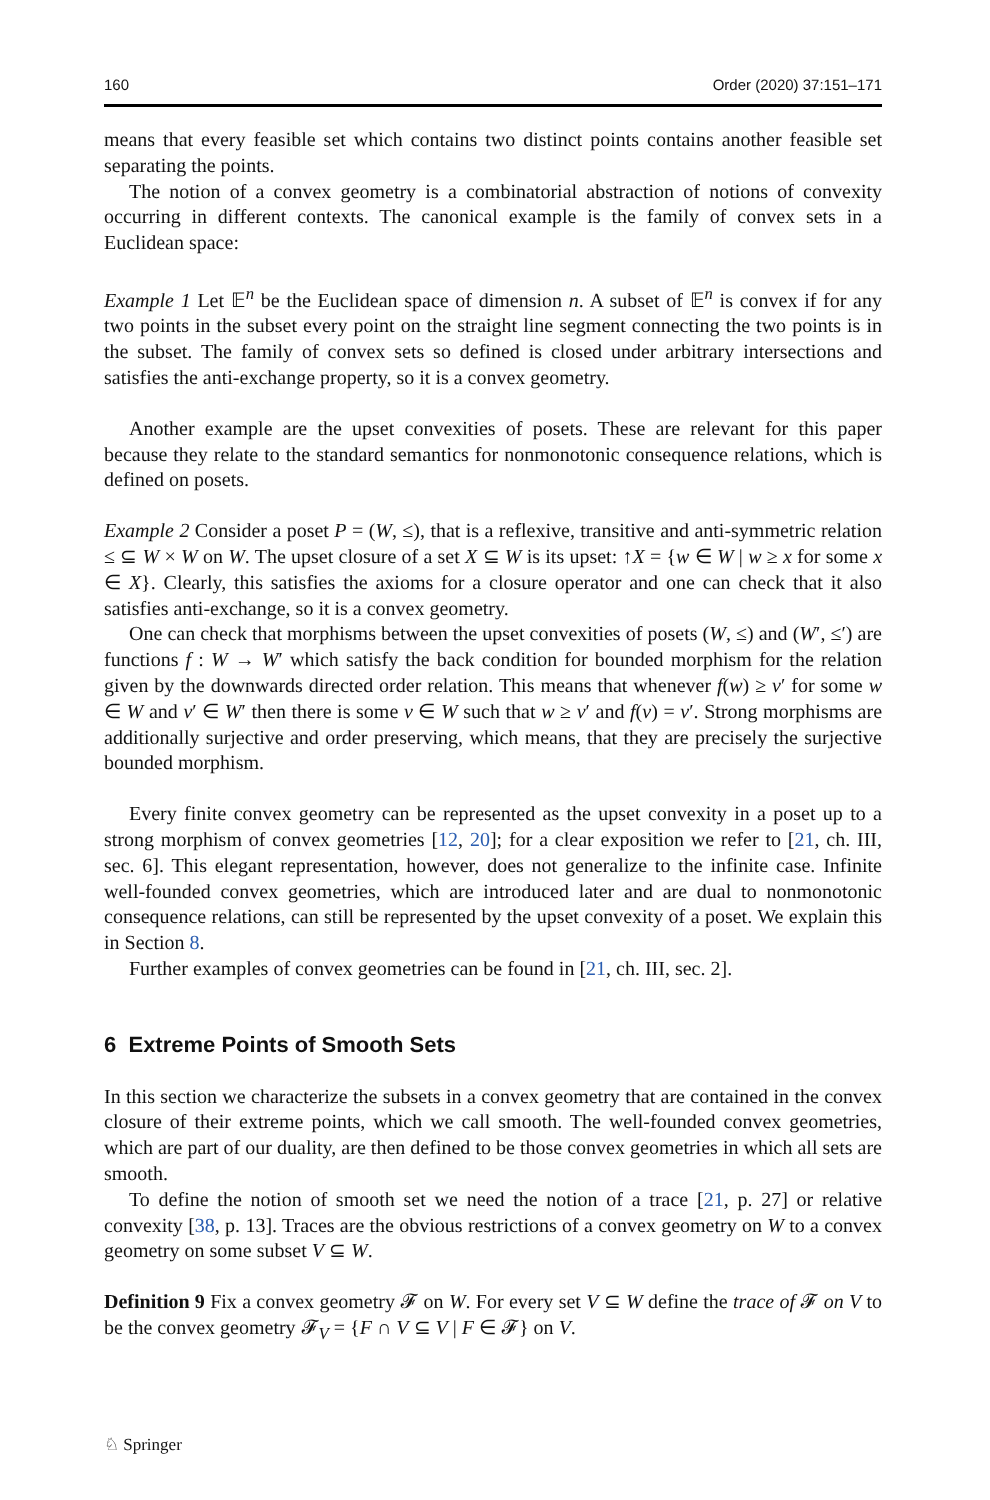160 Order (2020) 37:151–171
means that every feasible set which contains two distinct points contains another feasible set separating the points.
The notion of a convex geometry is a combinatorial abstraction of notions of convexity occurring in different contexts. The canonical example is the family of convex sets in a Euclidean space:
Example 1 Let 𝔼<sup>n</sup> be the Euclidean space of dimension n. A subset of 𝔼<sup>n</sup> is convex if for any two points in the subset every point on the straight line segment connecting the two points is in the subset. The family of convex sets so defined is closed under arbitrary intersections and satisfies the anti-exchange property, so it is a convex geometry.
Another example are the upset convexities of posets. These are relevant for this paper because they relate to the standard semantics for nonmonotonic consequence relations, which is defined on posets.
Example 2 Consider a poset P = (W, ≤), that is a reflexive, transitive and anti-symmetric relation ≤ ⊆ W × W on W. The upset closure of a set X ⊆ W is its upset: ↑X = {w ∈ W | w ≥ x for some x ∈ X}. Clearly, this satisfies the axioms for a closure operator and one can check that it also satisfies anti-exchange, so it is a convex geometry.
One can check that morphisms between the upset convexities of posets (W, ≤) and (W′, ≤′) are functions f : W → W′ which satisfy the back condition for bounded morphism for the relation given by the downwards directed order relation. This means that whenever f(w) ≥ v′ for some w ∈ W and v′ ∈ W′ then there is some v ∈ W such that w ≥ v′ and f(v) = v′. Strong morphisms are additionally surjective and order preserving, which means, that they are precisely the surjective bounded morphism.
Every finite convex geometry can be represented as the upset convexity in a poset up to a strong morphism of convex geometries [12, 20]; for a clear exposition we refer to [21, ch. III, sec. 6]. This elegant representation, however, does not generalize to the infinite case. Infinite well-founded convex geometries, which are introduced later and are dual to nonmonotonic consequence relations, can still be represented by the upset convexity of a poset. We explain this in Section 8.
Further examples of convex geometries can be found in [21, ch. III, sec. 2].
6 Extreme Points of Smooth Sets
In this section we characterize the subsets in a convex geometry that are contained in the convex closure of their extreme points, which we call smooth. The well-founded convex geometries, which are part of our duality, are then defined to be those convex geometries in which all sets are smooth.
To define the notion of smooth set we need the notion of a trace [21, p. 27] or relative convexity [38, p. 13]. Traces are the obvious restrictions of a convex geometry on W to a convex geometry on some subset V ⊆ W.
Definition 9 Fix a convex geometry 𝓕 on W. For every set V ⊆ W define the trace of 𝓕 on V to be the convex geometry 𝓕<sub>V</sub> = {F ∩ V ⊆ V | F ∈ 𝓕} on V.
♘ Springer